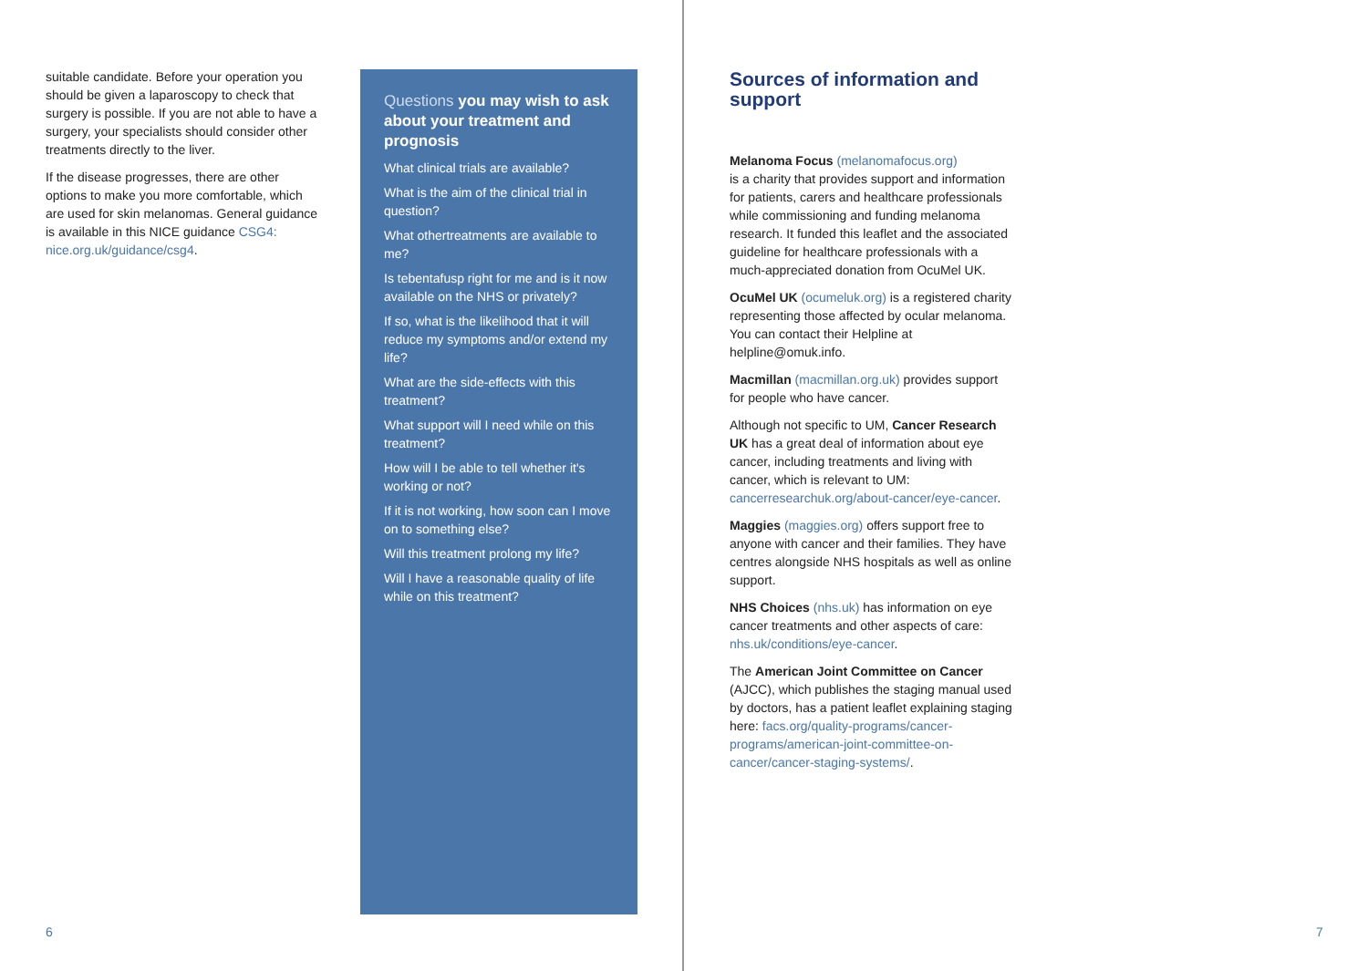suitable candidate. Before your operation you should be given a laparoscopy to check that surgery is possible. If you are not able to have a surgery, your specialists should consider other treatments directly to the liver.
If the disease progresses, there are other options to make you more comfortable, which are used for skin melanomas. General guidance is available in this NICE guidance CSG4: nice.org.uk/guidance/csg4.
Questions you may wish to ask about your treatment and prognosis
What clinical trials are available?
What is the aim of the clinical trial in question?
What othertreatments are available to me?
Is tebentafusp right for me and is it now available on the NHS or privately?
If so, what is the likelihood that it will reduce my symptoms and/or extend my life?
What are the side-effects with this treatment?
What support will I need while on this treatment?
How will I be able to tell whether it's working or not?
If it is not working, how soon can I move on to something else?
Will this treatment prolong my life?
Will I have a reasonable quality of life while on this treatment?
Sources of information and support
Melanoma Focus (melanomafocus.org)
is a charity that provides support and information for patients, carers and healthcare professionals while commissioning and funding melanoma research. It funded this leaflet and the associated guideline for healthcare professionals with a much-appreciated donation from OcuMel UK.
OcuMel UK (ocumeluk.org) is a registered charity representing those affected by ocular melanoma. You can contact their Helpline at helpline@omuk.info.
Macmillan (macmillan.org.uk) provides support for people who have cancer.
Although not specific to UM, Cancer Research UK has a great deal of information about eye cancer, including treatments and living with cancer, which is relevant to UM: cancerresearchuk.org/about-cancer/eye-cancer.
Maggies (maggies.org) offers support free to anyone with cancer and their families. They have centres alongside NHS hospitals as well as online support.
NHS Choices (nhs.uk) has information on eye cancer treatments and other aspects of care: nhs.uk/conditions/eye-cancer.
The American Joint Committee on Cancer (AJCC), which publishes the staging manual used by doctors, has a patient leaflet explaining staging here: facs.org/quality-programs/cancer-programs/american-joint-committee-on-cancer/cancer-staging-systems/.
6 7